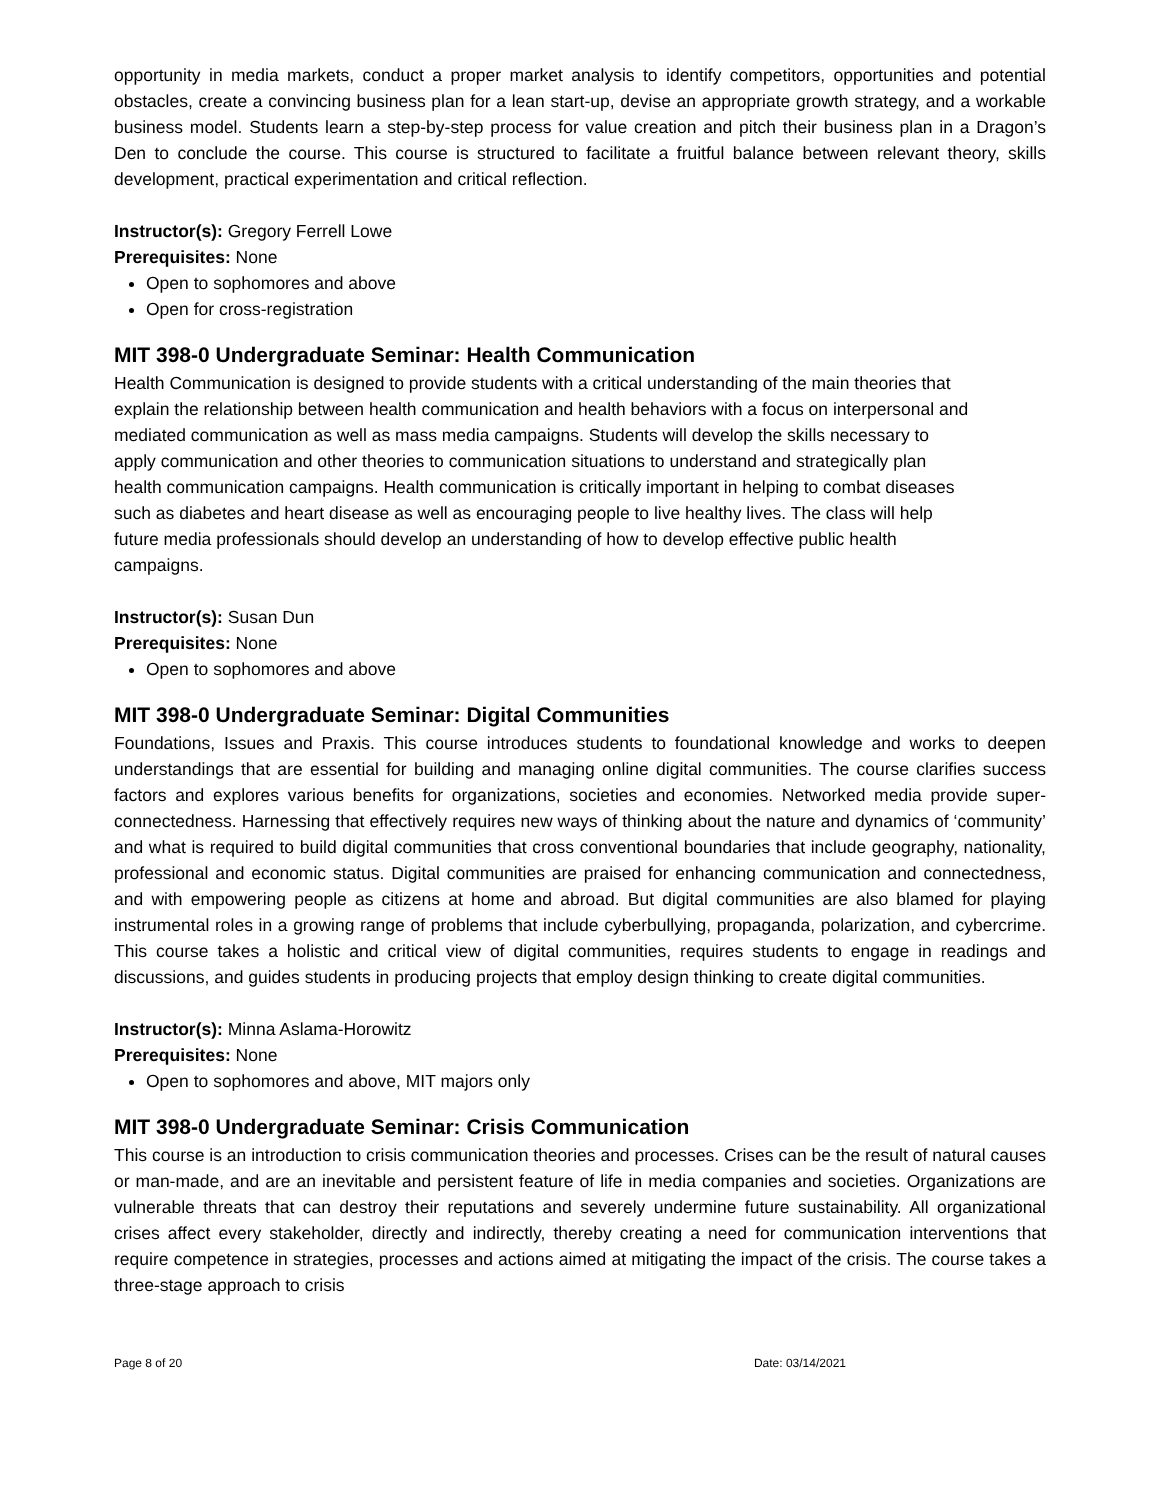opportunity in media markets, conduct a proper market analysis to identify competitors, opportunities and potential obstacles, create a convincing business plan for a lean start-up, devise an appropriate growth strategy, and a workable business model. Students learn a step-by-step process for value creation and pitch their business plan in a Dragon’s Den to conclude the course. This course is structured to facilitate a fruitful balance between relevant theory, skills development, practical experimentation and critical reflection.
Instructor(s): Gregory Ferrell Lowe
Prerequisites: None
Open to sophomores and above
Open for cross-registration
MIT 398-0 Undergraduate Seminar: Health Communication
Health Communication is designed to provide students with a critical understanding of the main theories that explain the relationship between health communication and health behaviors with a focus on interpersonal and mediated communication as well as mass media campaigns. Students will develop the skills necessary to apply communication and other theories to communication situations to understand and strategically plan health communication campaigns. Health communication is critically important in helping to combat diseases such as diabetes and heart disease as well as encouraging people to live healthy lives. The class will help future media professionals should develop an understanding of how to develop effective public health campaigns.
Instructor(s): Susan Dun
Prerequisites: None
Open to sophomores and above
MIT 398-0 Undergraduate Seminar: Digital Communities
Foundations, Issues and Praxis. This course introduces students to foundational knowledge and works to deepen understandings that are essential for building and managing online digital communities. The course clarifies success factors and explores various benefits for organizations, societies and economies. Networked media provide super-connectedness. Harnessing that effectively requires new ways of thinking about the nature and dynamics of ‘community’ and what is required to build digital communities that cross conventional boundaries that include geography, nationality, professional and economic status. Digital communities are praised for enhancing communication and connectedness, and with empowering people as citizens at home and abroad. But digital communities are also blamed for playing instrumental roles in a growing range of problems that include cyberbullying, propaganda, polarization, and cybercrime. This course takes a holistic and critical view of digital communities, requires students to engage in readings and discussions, and guides students in producing projects that employ design thinking to create digital communities.
Instructor(s): Minna Aslama-Horowitz
Prerequisites: None
Open to sophomores and above, MIT majors only
MIT 398-0 Undergraduate Seminar: Crisis Communication
This course is an introduction to crisis communication theories and processes. Crises can be the result of natural causes or man-made, and are an inevitable and persistent feature of life in media companies and societies. Organizations are vulnerable threats that can destroy their reputations and severely undermine future sustainability. All organizational crises affect every stakeholder, directly and indirectly, thereby creating a need for communication interventions that require competence in strategies, processes and actions aimed at mitigating the impact of the crisis. The course takes a three-stage approach to crisis
Page 8 of 20 Date: 03/14/2021